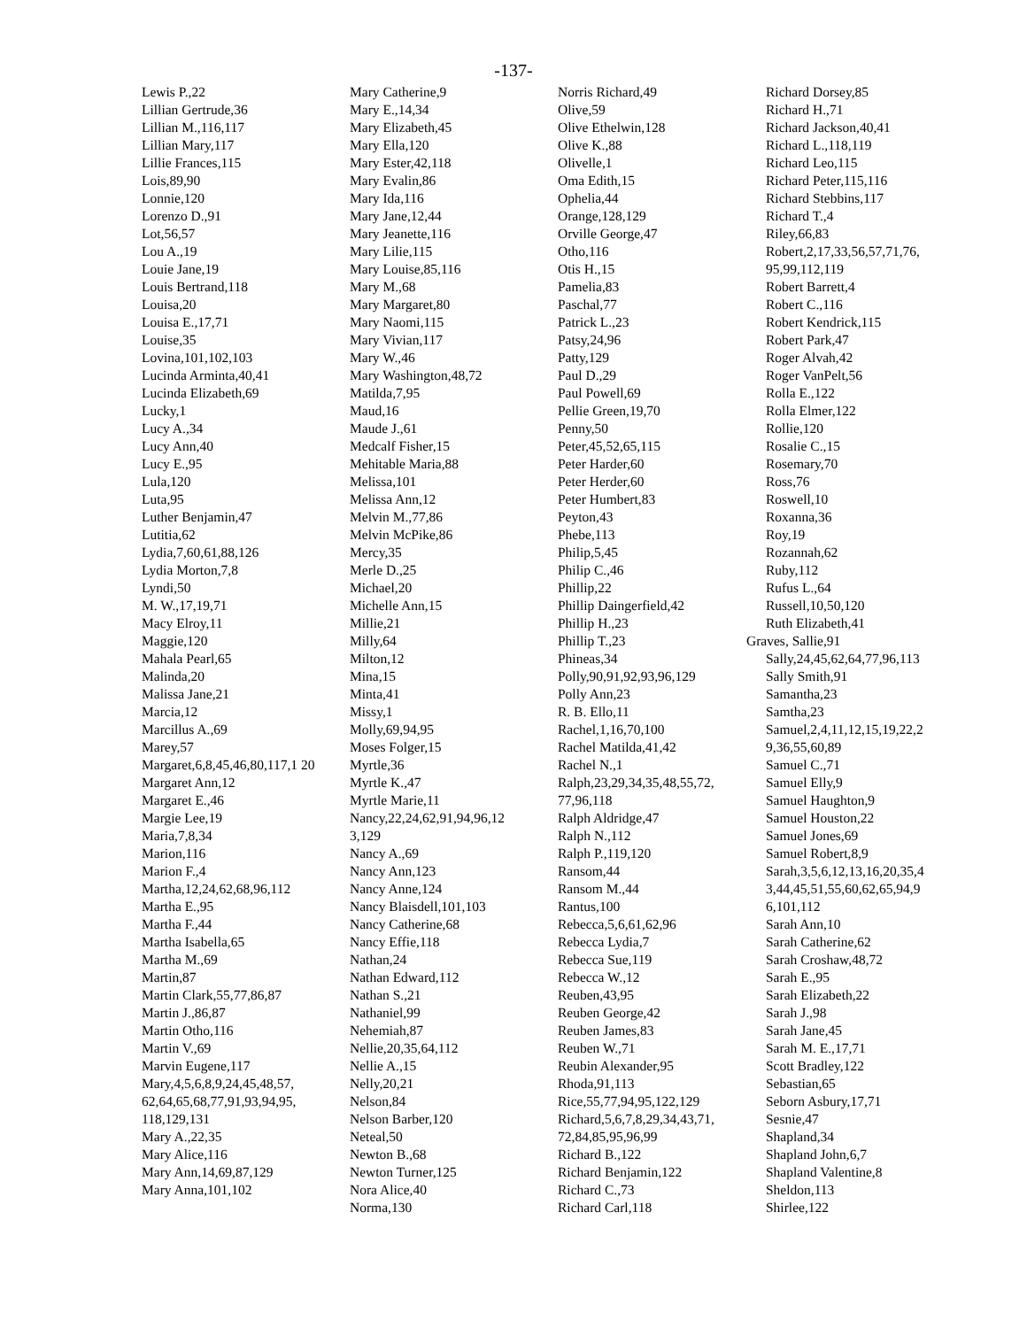-137-
Lewis P.,22
Lillian Gertrude,36
Lillian M.,116,117
Lillian Mary,117
Lillie Frances,115
Lois,89,90
Lonnie,120
Lorenzo D.,91
Lot,56,57
Lou A.,19
Louie Jane,19
Louis Bertrand,118
Louisa,20
Louisa E.,17,71
Louise,35
Lovina,101,102,103
Lucinda Arminta,40,41
Lucinda Elizabeth,69
Lucky,1
Lucy A.,34
Lucy Ann,40
Lucy E.,95
Lula,120
Luta,95
Luther Benjamin,47
Lutitia,62
Lydia,7,60,61,88,126
Lydia Morton,7,8
Lyndi,50
M. W.,17,19,71
Macy Elroy,11
Maggie,120
Mahala Pearl,65
Malinda,20
Malissa Jane,21
Marcia,12
Marcillus A.,69
Marey,57
Margaret,6,8,45,46,80,117,1 20
Margaret Ann,12
Margaret E.,46
Margie Lee,19
Maria,7,8,34
Marion,116
Marion F.,4
Martha,12,24,62,68,96,112
Martha E.,95
Martha F.,44
Martha Isabella,65
Martha M.,69
Martin,87
Martin Clark,55,77,86,87
Martin J.,86,87
Martin Otho,116
Martin V.,69
Marvin Eugene,117
Mary,4,5,6,8,9,24,45,48,57, 62,64,65,68,77,91,93,94,95, 118,129,131
Mary A.,22,35
Mary Alice,116
Mary Ann,14,69,87,129
Mary Anna,101,102
Mary Catherine,9
Mary E.,14,34
Mary Elizabeth,45
Mary Ella,120
Mary Ester,42,118
Mary Evalin,86
Mary Ida,116
Mary Jane,12,44
Mary Jeanette,116
Mary Lilie,115
Mary Louise,85,116
Mary M.,68
Mary Margaret,80
Mary Naomi,115
Mary Vivian,117
Mary W.,46
Mary Washington,48,72
Matilda,7,95
Maud,16
Maude J.,61
Medcalf Fisher,15
Mehitable Maria,88
Melissa,101
Melissa Ann,12
Melvin M.,77,86
Melvin McPike,86
Mercy,35
Merle D.,25
Michael,20
Michelle Ann,15
Millie,21
Milly,64
Milton,12
Mina,15
Minta,41
Missy,1
Molly,69,94,95
Moses Folger,15
Myrtle,36
Myrtle K.,47
Myrtle Marie,11
Nancy,22,24,62,91,94,96,12 3,129
Nancy A.,69
Nancy Ann,123
Nancy Anne,124
Nancy Blaisdell,101,103
Nancy Catherine,68
Nancy Effie,118
Nathan,24
Nathan Edward,112
Nathan S.,21
Nathaniel,99
Nehemiah,87
Nellie,20,35,64,112
Nellie A.,15
Nelly,20,21
Nelson,84
Nelson Barber,120
Neteal,50
Newton B.,68
Newton Turner,125
Nora Alice,40
Norma,130
Norris Richard,49
Olive,59
Olive Ethelwin,128
Olive K.,88
Olivelle,1
Oma Edith,15
Ophelia,44
Orange,128,129
Orville George,47
Otho,116
Otis H.,15
Pamelia,83
Paschal,77
Patrick L.,23
Patsy,24,96
Patty,129
Paul D.,29
Paul Powell,69
Pellie Green,19,70
Penny,50
Peter,45,52,65,115
Peter Harder,60
Peter Herder,60
Peter Humbert,83
Peyton,43
Phebe,113
Philip,5,45
Philip C.,46
Phillip,22
Phillip Daingerfield,42
Phillip H.,23
Phillip T.,23
Phineas,34
Polly,90,91,92,93,96,129
Polly Ann,23
R. B. Ello,11
Rachel,1,16,70,100
Rachel Matilda,41,42
Rachel N.,1
Ralph,23,29,34,35,48,55,72, 77,96,118
Ralph Aldridge,47
Ralph N.,112
Ralph P.,119,120
Ransom,44
Ransom M.,44
Rantus,100
Rebecca,5,6,61,62,96
Rebecca Lydia,7
Rebecca Sue,119
Rebecca W.,12
Reuben,43,95
Reuben George,42
Reuben James,83
Reuben W.,71
Reubin Alexander,95
Rhoda,91,113
Rice,55,77,94,95,122,129
Richard,5,6,7,8,29,34,43,71, 72,84,85,95,96,99
Richard B.,122
Richard Benjamin,122
Richard C.,73
Richard Carl,118
Richard Dorsey,85
Richard H.,71
Richard Jackson,40,41
Richard L.,118,119
Richard Leo,115
Richard Peter,115,116
Richard Stebbins,117
Richard T.,4
Riley,66,83
Robert,2,17,33,56,57,71,76, 95,99,112,119
Robert Barrett,4
Robert C.,116
Robert Kendrick,115
Robert Park,47
Roger Alvah,42
Roger VanPelt,56
Rolla E.,122
Rolla Elmer,122
Rollie,120
Rosalie C.,15
Rosemary,70
Ross,76
Roswell,10
Roxanna,36
Roy,19
Rozannah,62
Ruby,112
Rufus L.,64
Russell,10,50,120
Ruth Elizabeth,41
Graves, Sallie,91
Sally,24,45,62,64,77,96,113
Sally Smith,91
Samantha,23
Samtha,23
Samuel,2,4,11,12,15,19,22,2 9,36,55,60,89
Samuel C.,71
Samuel Elly,9
Samuel Haughton,9
Samuel Houston,22
Samuel Jones,69
Samuel Robert,8,9
Sarah,3,5,6,12,13,16,20,35,4 3,44,45,51,55,60,62,65,94,9 6,101,112
Sarah Ann,10
Sarah Catherine,62
Sarah Croshaw,48,72
Sarah E.,95
Sarah Elizabeth,22
Sarah J.,98
Sarah Jane,45
Sarah M. E.,17,71
Scott Bradley,122
Sebastian,65
Seborn Asbury,17,71
Sesnie,47
Shapland,34
Shapland John,6,7
Shapland Valentine,8
Sheldon,113
Shirlee,122